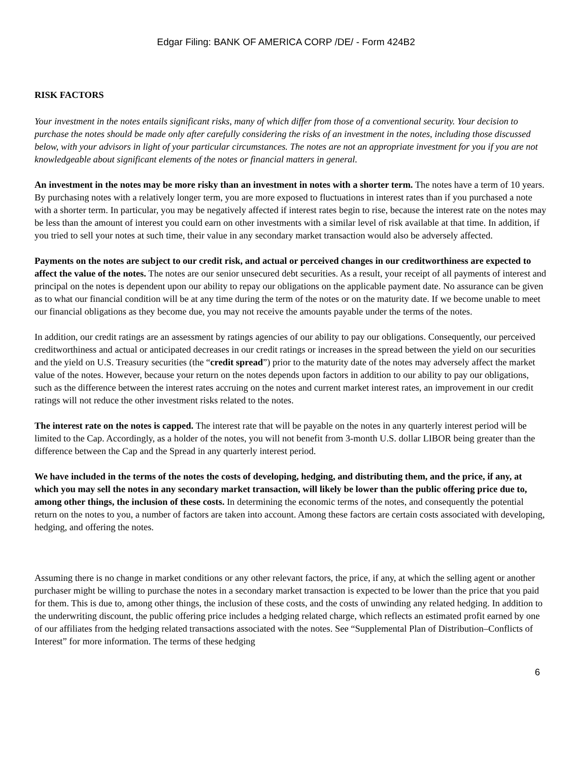Edgar Filing: BANK OF AMERICA CORP /DE/ - Form 424B2
RISK FACTORS
Your investment in the notes entails significant risks, many of which differ from those of a conventional security. Your decision to purchase the notes should be made only after carefully considering the risks of an investment in the notes, including those discussed below, with your advisors in light of your particular circumstances. The notes are not an appropriate investment for you if you are not knowledgeable about significant elements of the notes or financial matters in general.
An investment in the notes may be more risky than an investment in notes with a shorter term. The notes have a term of 10 years. By purchasing notes with a relatively longer term, you are more exposed to fluctuations in interest rates than if you purchased a note with a shorter term. In particular, you may be negatively affected if interest rates begin to rise, because the interest rate on the notes may be less than the amount of interest you could earn on other investments with a similar level of risk available at that time. In addition, if you tried to sell your notes at such time, their value in any secondary market transaction would also be adversely affected.
Payments on the notes are subject to our credit risk, and actual or perceived changes in our creditworthiness are expected to affect the value of the notes. The notes are our senior unsecured debt securities. As a result, your receipt of all payments of interest and principal on the notes is dependent upon our ability to repay our obligations on the applicable payment date. No assurance can be given as to what our financial condition will be at any time during the term of the notes or on the maturity date. If we become unable to meet our financial obligations as they become due, you may not receive the amounts payable under the terms of the notes.
In addition, our credit ratings are an assessment by ratings agencies of our ability to pay our obligations. Consequently, our perceived creditworthiness and actual or anticipated decreases in our credit ratings or increases in the spread between the yield on our securities and the yield on U.S. Treasury securities (the “credit spread”) prior to the maturity date of the notes may adversely affect the market value of the notes. However, because your return on the notes depends upon factors in addition to our ability to pay our obligations, such as the difference between the interest rates accruing on the notes and current market interest rates, an improvement in our credit ratings will not reduce the other investment risks related to the notes.
The interest rate on the notes is capped. The interest rate that will be payable on the notes in any quarterly interest period will be limited to the Cap. Accordingly, as a holder of the notes, you will not benefit from 3-month U.S. dollar LIBOR being greater than the difference between the Cap and the Spread in any quarterly interest period.
We have included in the terms of the notes the costs of developing, hedging, and distributing them, and the price, if any, at which you may sell the notes in any secondary market transaction, will likely be lower than the public offering price due to, among other things, the inclusion of these costs. In determining the economic terms of the notes, and consequently the potential return on the notes to you, a number of factors are taken into account. Among these factors are certain costs associated with developing, hedging, and offering the notes.
Assuming there is no change in market conditions or any other relevant factors, the price, if any, at which the selling agent or another purchaser might be willing to purchase the notes in a secondary market transaction is expected to be lower than the price that you paid for them. This is due to, among other things, the inclusion of these costs, and the costs of unwinding any related hedging. In addition to the underwriting discount, the public offering price includes a hedging related charge, which reflects an estimated profit earned by one of our affiliates from the hedging related transactions associated with the notes. See “Supplemental Plan of Distribution–Conflicts of Interest” for more information. The terms of these hedging
6